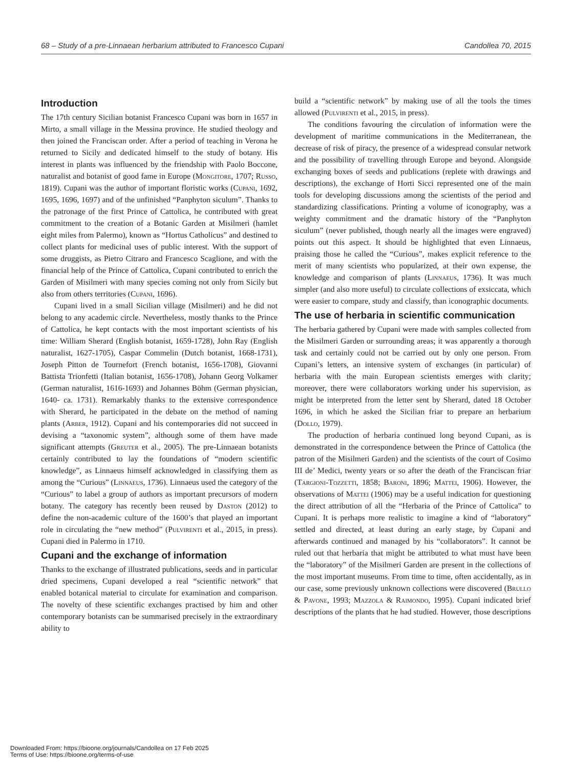68 – Study of a pre-Linnaean herbarium attributed to Francesco Cupani Candollea 70, 2015
Introduction
The 17th century Sicilian botanist Francesco Cupani was born in 1657 in Mirto, a small village in the Messina province. He studied theology and then joined the Franciscan order. After a period of teaching in Verona he returned to Sicily and dedicated himself to the study of botany. His interest in plants was influenced by the friendship with Paolo Boccone, naturalist and botanist of good fame in Europe (Mongitore, 1707; Russo, 1819). Cupani was the author of important floristic works (Cupani, 1692, 1695, 1696, 1697) and of the unfinished “Panphyton siculum”. Thanks to the patronage of the first Prince of Cattolica, he contributed with great commitment to the creation of a Botanic Garden at Misilmeri (hamlet eight miles from Palermo), known as “Hortus Catholicus” and destined to collect plants for medicinal uses of public interest. With the support of some druggists, as Pietro Citraro and Francesco Scaglione, and with the financial help of the Prince of Cattolica, Cupani contributed to enrich the Garden of Misilmeri with many species coming not only from Sicily but also from others territories (Cupani, 1696).
Cupani lived in a small Sicilian village (Misilmeri) and he did not belong to any academic circle. Nevertheless, mostly thanks to the Prince of Cattolica, he kept contacts with the most important scientists of his time: William Sherard (English botanist, 1659-1728), John Ray (English naturalist, 1627-1705), Caspar Commelin (Dutch botanist, 1668-1731), Joseph Pitton de Tournefort (French botanist, 1656-1708), Giovanni Battista Trionfetti (Italian botanist, 1656-1708), Johann Georg Volkamer (German naturalist, 1616-1693) and Johannes Böhm (German physician, 1640- ca. 1731). Remarkably thanks to the extensive correspondence with Sherard, he participated in the debate on the method of naming plants (Arber, 1912). Cupani and his contemporaries did not succeed in devising a “taxonomic system”, although some of them have made significant attempts (Greuter et al., 2005). The pre-Linnaean botanists certainly contributed to lay the foundations of “modern scientific knowledge”, as Linnaeus himself acknowledged in classifying them as among the “Curious” (Linnaeus, 1736). Linnaeus used the category of the “Curious” to label a group of authors as important precursors of modern botany. The category has recently been reused by Daston (2012) to define the non-academic culture of the 1600’s that played an important role in circulating the “new method” (Pulvirenti et al., 2015, in press). Cupani died in Palermo in 1710.
Cupani and the exchange of information
Thanks to the exchange of illustrated publications, seeds and in particular dried specimens, Cupani developed a real “scientific network” that enabled botanical material to circulate for examination and comparison. The novelty of these scientific exchanges practised by him and other contemporary botanists can be summarised precisely in the extraordinary ability to
build a “scientific network” by making use of all the tools the times allowed (Pulvirenti et al., 2015, in press).
The conditions favouring the circulation of information were the development of maritime communications in the Mediterranean, the decrease of risk of piracy, the presence of a widespread consular network and the possibility of travelling through Europe and beyond. Alongside exchanging boxes of seeds and publications (replete with drawings and descriptions), the exchange of Horti Sicci represented one of the main tools for developing discussions among the scientists of the period and standardizing classifications. Printing a volume of iconography, was a weighty commitment and the dramatic history of the “Panphyton siculum” (never published, though nearly all the images were engraved) points out this aspect. It should be highlighted that even Linnaeus, praising those he called the “Curious”, makes explicit reference to the merit of many scientists who popularized, at their own expense, the knowledge and comparison of plants (Linnaeus, 1736). It was much simpler (and also more useful) to circulate collections of exsiccata, which were easier to compare, study and classify, than iconographic documents.
The use of herbaria in scientific communication
The herbaria gathered by Cupani were made with samples collected from the Misilmeri Garden or surrounding areas; it was apparently a thorough task and certainly could not be carried out by only one person. From Cupani’s letters, an intensive system of exchanges (in particular) of herbaria with the main European scientists emerges with clarity; moreover, there were collaborators working under his supervision, as might be interpreted from the letter sent by Sherard, dated 18 October 1696, in which he asked the Sicilian friar to prepare an herbarium (Dollo, 1979).
The production of herbaria continued long beyond Cupani, as is demonstrated in the correspondence between the Prince of Cattolica (the patron of the Misilmeri Garden) and the scientists of the court of Cosimo III de’ Medici, twenty years or so after the death of the Franciscan friar (Targioni-Tozzetti, 1858; Baroni, 1896; Mattei, 1906). However, the observations of Mattei (1906) may be a useful indication for questioning the direct attribution of all the “Herbaria of the Prince of Cattolica” to Cupani. It is perhaps more realistic to imagine a kind of “laboratory” settled and directed, at least during an early stage, by Cupani and afterwards continued and managed by his “collaborators”. It cannot be ruled out that herbaria that might be attributed to what must have been the “laboratory” of the Misilmeri Garden are present in the collections of the most important museums. From time to time, often accidentally, as in our case, some previously unknown collections were discovered (Brullo & Pavone, 1993; Mazzola & Raimondo, 1995). Cupani indicated brief descriptions of the plants that he had studied. However, those descriptions
Downloaded From: https://bioone.org/journals/Candollea on 17 Feb 2025
Terms of Use: https://bioone.org/terms-of-use